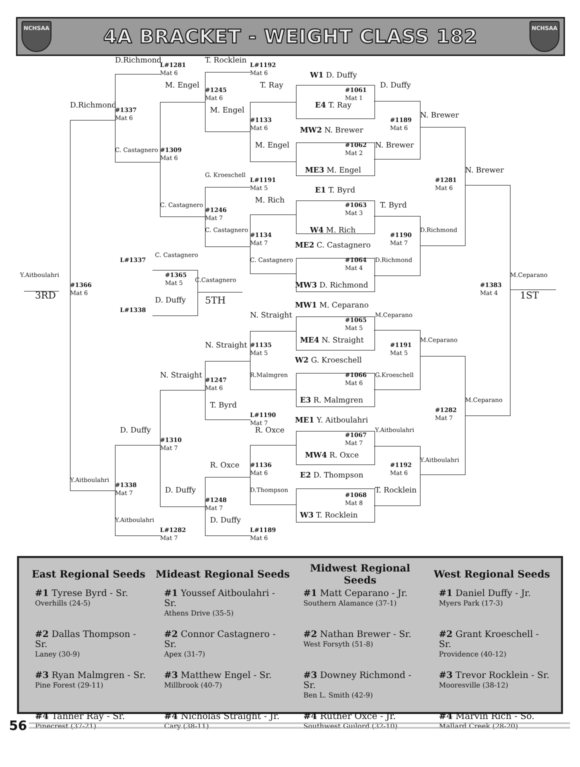NCHSAA
4A BRACKET - WEIGHT CLASS 182
NCHSAA
D.Richmond
L#1281
Mat 6
T. Rocklein
L#1192
Mat 6
W1 D. Duffy
M. Engel
#1245
Mat 6
T. Ray
#1061
Mat 1
D. Duffy
D.Richmond
#1337
Mat 6
M. Engel
E4 T. Ray
#1189
Mat 6
N. Brewer
#1133
Mat 6
MW2 N. Brewer
C. Castagnero
#1309
Mat 6
M. Engel
#1062
Mat 2
N. Brewer
ME3 M. Engel
N. Brewer
G. Kroeschell
L#1191
Mat 5
#1281
Mat 6
E1 T. Byrd
M. Rich
C. Castagnero
#1246
Mat 7
#1063
Mat 3
T. Byrd
W4 M. Rich
C. Castagnero
D.Richmond
#1134
Mat 7
#1190
Mat 7
ME2 C. Castagnero
C. Castagnero
L#1337
C. Castagnero
#1064
Mat 4
D.Richmond
#1365
Mat 5
M.Ceparano
Y.Aitboulahri
C.Castagnero
#1383
Mat 4
MW3 D. Richmond
#1366
Mat 6
3RD
1ST
5TH
D. Duffy
L#1338
MW1 M. Ceparano
N. Straight
M.Ceparano
#1065
Mat 5
M.Ceparano
ME4 N. Straight
N. Straight
#1135
Mat 5
#1191
Mat 5
W2 G. Kroeschell
R.Malmgren
N. Straight
#1066
Mat 6
G.Kroeschell
#1247
Mat 6
E3 R. Malmgren
M.Ceparano
T. Byrd
#1282
Mat 7
L#1190
Mat 7
ME1 Y. Aitboulahri
D. Duffy
R. Oxce
Y.Aitboulahri
#1067
Mat 7
#1310
Mat 7
MW4 R. Oxce
Y.Aitboulahri
R. Oxce
#1136
Mat 6
#1192
Mat 6
E2 D. Thompson
Y.Aitboulahri
#1338
Mat 7
D. Duffy
D.Thompson
T. Rocklein
#1068
Mat 8
#1248
Mat 7
W3 T. Rocklein
Y.Aitboulahri
D. Duffy
L#1282
Mat 7
L#1189
Mat 6
| East Regional Seeds | Mideast Regional Seeds | Midwest Regional Seeds | West Regional Seeds |
| --- | --- | --- | --- |
| #1 Tyrese Byrd - Sr. Overhills (24-5) | #1 Youssef Aitboulahri - Sr. Athens Drive (35-5) | #1 Matt Ceparano - Jr. Southern Alamance (37-1) | #1 Daniel Duffy - Jr. Myers Park (17-3) |
| #2 Dallas Thompson - Sr. Laney (30-9) | #2 Connor Castagnero - Sr. Apex (31-7) | #2 Nathan Brewer - Sr. West Forsyth (51-8) | #2 Grant Kroeschell - Sr. Providence (40-12) |
| #3 Ryan Malmgren - Sr. Pine Forest (29-11) | #3 Matthew Engel - Sr. Millbrook (40-7) | #3 Downey Richmond - Sr. Ben L. Smith (42-9) | #3 Trevor Rocklein - Sr. Mooresville (38-12) |
| #4 Tanner Ray - Sr. Pinecrest (37-21) | #4 Nicholas Straight - Jr. Cary (38-11) | #4 Ruther Oxce - Jr. Southwest Guilord (32-10) | #4 Marvin Rich - So. Mallard Creek (28-20) |
56